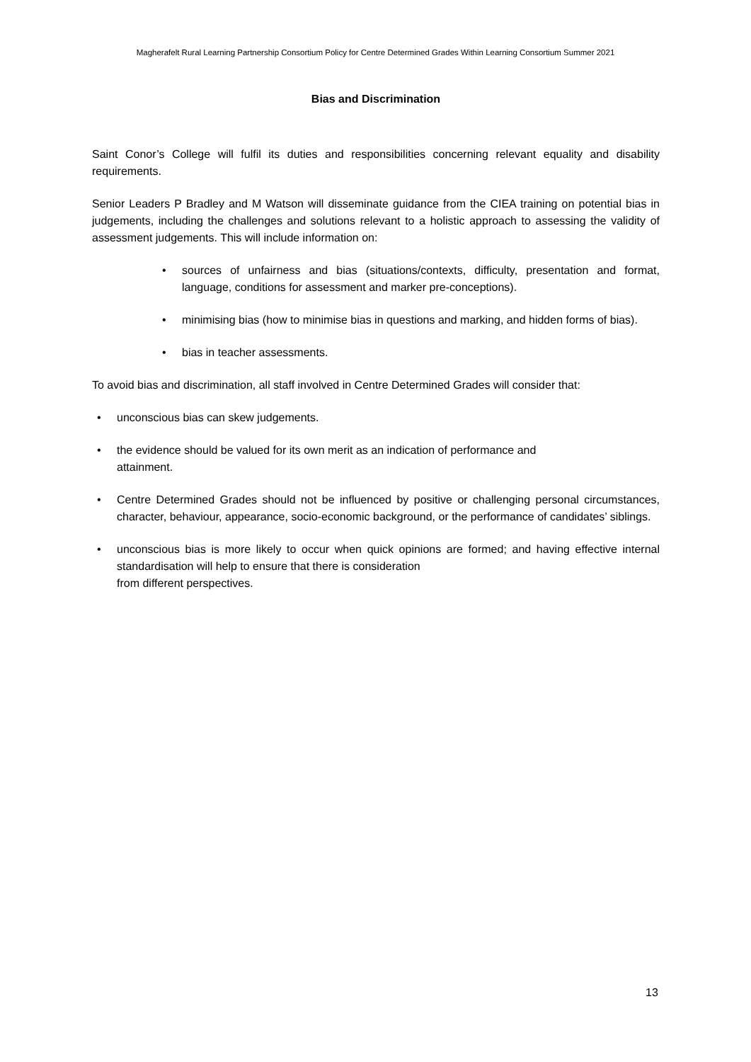Magherafelt Rural Learning Partnership Consortium Policy for Centre Determined Grades Within Learning Consortium Summer 2021
Bias and Discrimination
Saint Conor’s College will fulfil its duties and responsibilities concerning relevant equality and disability requirements.
Senior Leaders P Bradley and M Watson will disseminate guidance from the CIEA training on potential bias in judgements, including the challenges and solutions relevant to a holistic approach to assessing the validity of assessment judgements. This will include information on:
• sources of unfairness and bias (situations/contexts, difficulty, presentation and format, language, conditions for assessment and marker pre-conceptions).
• minimising bias (how to minimise bias in questions and marking, and hidden forms of bias).
• bias in teacher assessments.
To avoid bias and discrimination, all staff involved in Centre Determined Grades will consider that:
• unconscious bias can skew judgements.
• the evidence should be valued for its own merit as an indication of performance and
attainment.
• Centre Determined Grades should not be influenced by positive or challenging personal circumstances, character, behaviour, appearance, socio-economic background, or the performance of candidates’ siblings.
• unconscious bias is more likely to occur when quick opinions are formed; and having effective internal standardisation will help to ensure that there is consideration
from different perspectives.
13